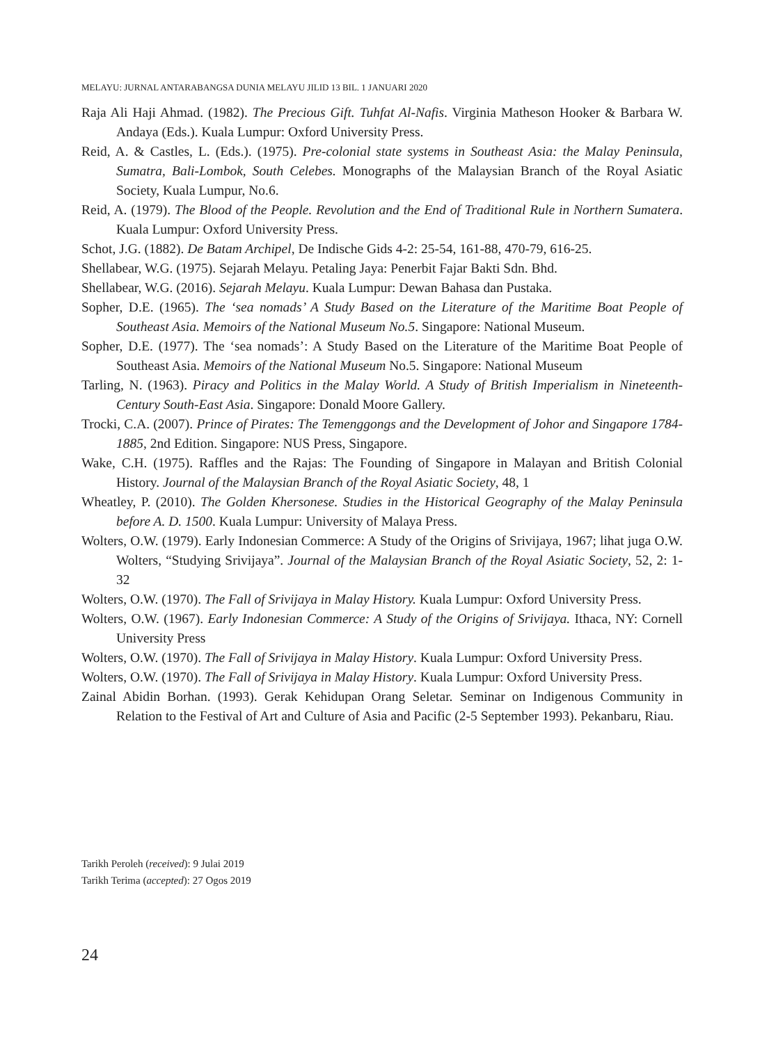MELAYU: JURNAL ANTARABANGSA DUNIA MELAYU JILID 13 BIL. 1 JANUARI 2020
Raja Ali Haji Ahmad. (1982). The Precious Gift. Tuhfat Al-Nafis. Virginia Matheson Hooker & Barbara W. Andaya (Eds.). Kuala Lumpur: Oxford University Press.
Reid, A. & Castles, L. (Eds.). (1975). Pre-colonial state systems in Southeast Asia: the Malay Peninsula, Sumatra, Bali-Lombok, South Celebes. Monographs of the Malaysian Branch of the Royal Asiatic Society, Kuala Lumpur, No.6.
Reid, A. (1979). The Blood of the People. Revolution and the End of Traditional Rule in Northern Sumatera. Kuala Lumpur: Oxford University Press.
Schot, J.G. (1882). De Batam Archipel, De Indische Gids 4-2: 25-54, 161-88, 470-79, 616-25.
Shellabear, W.G. (1975). Sejarah Melayu. Petaling Jaya: Penerbit Fajar Bakti Sdn. Bhd.
Shellabear, W.G. (2016). Sejarah Melayu. Kuala Lumpur: Dewan Bahasa dan Pustaka.
Sopher, D.E. (1965). The ‘sea nomads’ A Study Based on the Literature of the Maritime Boat People of Southeast Asia. Memoirs of the National Museum No.5. Singapore: National Museum.
Sopher, D.E. (1977). The ‘sea nomads’: A Study Based on the Literature of the Maritime Boat People of Southeast Asia. Memoirs of the National Museum No.5. Singapore: National Museum
Tarling, N. (1963). Piracy and Politics in the Malay World. A Study of British Imperialism in Nineteenth-Century South-East Asia. Singapore: Donald Moore Gallery.
Trocki, C.A. (2007). Prince of Pirates: The Temenggongs and the Development of Johor and Singapore 1784-1885, 2nd Edition. Singapore: NUS Press, Singapore.
Wake, C.H. (1975). Raffles and the Rajas: The Founding of Singapore in Malayan and British Colonial History. Journal of the Malaysian Branch of the Royal Asiatic Society, 48, 1
Wheatley, P. (2010). The Golden Khersonese. Studies in the Historical Geography of the Malay Peninsula before A. D. 1500. Kuala Lumpur: University of Malaya Press.
Wolters, O.W. (1979). Early Indonesian Commerce: A Study of the Origins of Srivijaya, 1967; lihat juga O.W. Wolters, “Studying Srivijaya”. Journal of the Malaysian Branch of the Royal Asiatic Society, 52, 2: 1-32
Wolters, O.W. (1970). The Fall of Srivijaya in Malay History. Kuala Lumpur: Oxford University Press.
Wolters, O.W. (1967). Early Indonesian Commerce: A Study of the Origins of Srivijaya. Ithaca, NY: Cornell University Press
Wolters, O.W. (1970). The Fall of Srivijaya in Malay History. Kuala Lumpur: Oxford University Press.
Wolters, O.W. (1970). The Fall of Srivijaya in Malay History. Kuala Lumpur: Oxford University Press.
Zainal Abidin Borhan. (1993). Gerak Kehidupan Orang Seletar. Seminar on Indigenous Community in Relation to the Festival of Art and Culture of Asia and Pacific (2-5 September 1993). Pekanbaru, Riau.
Tarikh Peroleh (received): 9 Julai 2019
Tarikh Terima (accepted): 27 Ogos 2019
24